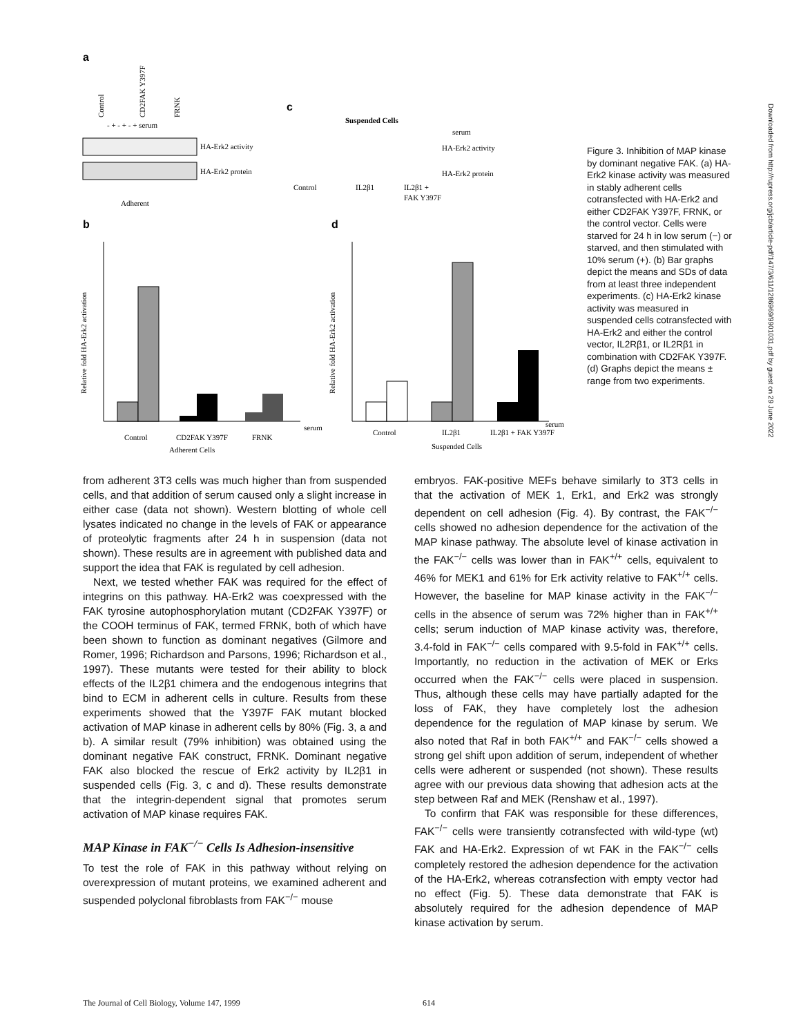a
Control
CD2FAK Y397F
FRNK
- + - + - + serum
HA-Erk2 activity
HA-Erk2 protein
Adherent
c
Suspended Cells
serum
HA-Erk2 activity
HA-Erk2 protein
Control
IL2β1
IL2β1 +
FAK Y397F
b
d
Relative fold HA-Erk2 activation
Control
CD2FAK Y397F
FRNK
serum
Adherent Cells
Relative fold HA-Erk2 activation
Control
IL2β1
IL2β1 + FAK Y397F
serum
Suspended Cells
Figure 3. Inhibition of MAP kinase by dominant negative FAK. (a) HA-Erk2 kinase activity was measured in stably adherent cells cotransfected with HA-Erk2 and either CD2FAK Y397F, FRNK, or the control vector. Cells were starved for 24 h in low serum (−) or starved, and then stimulated with 10% serum (+). (b) Bar graphs depict the means and SDs of data from at least three independent experiments. (c) HA-Erk2 kinase activity was measured in suspended cells cotransfected with HA-Erk2 and either the control vector, IL2Rβ1, or IL2Rβ1 in combination with CD2FAK Y397F. (d) Graphs depict the means ± range from two experiments.
from adherent 3T3 cells was much higher than from suspended cells, and that addition of serum caused only a slight increase in either case (data not shown). Western blotting of whole cell lysates indicated no change in the levels of FAK or appearance of proteolytic fragments after 24 h in suspension (data not shown). These results are in agreement with published data and support the idea that FAK is regulated by cell adhesion.
Next, we tested whether FAK was required for the effect of integrins on this pathway. HA-Erk2 was coexpressed with the FAK tyrosine autophosphorylation mutant (CD2FAK Y397F) or the COOH terminus of FAK, termed FRNK, both of which have been shown to function as dominant negatives (Gilmore and Romer, 1996; Richardson and Parsons, 1996; Richardson et al., 1997). These mutants were tested for their ability to block effects of the IL2β1 chimera and the endogenous integrins that bind to ECM in adherent cells in culture. Results from these experiments showed that the Y397F FAK mutant blocked activation of MAP kinase in adherent cells by 80% (Fig. 3, a and b). A similar result (79% inhibition) was obtained using the dominant negative FAK construct, FRNK. Dominant negative FAK also blocked the rescue of Erk2 activity by IL2β1 in suspended cells (Fig. 3, c and d). These results demonstrate that the integrin-dependent signal that promotes serum activation of MAP kinase requires FAK.
MAP Kinase in FAK<sup>−/−</sup> Cells Is Adhesion-insensitive
To test the role of FAK in this pathway without relying on overexpression of mutant proteins, we examined adherent and suspended polyclonal fibroblasts from FAK<sup>−/−</sup> mouse
embryos. FAK-positive MEFs behave similarly to 3T3 cells in that the activation of MEK 1, Erk1, and Erk2 was strongly dependent on cell adhesion (Fig. 4). By contrast, the FAK<sup>−/−</sup> cells showed no adhesion dependence for the activation of the MAP kinase pathway. The absolute level of kinase activation in the FAK<sup>−/−</sup> cells was lower than in FAK<sup>+/+</sup> cells, equivalent to 46% for MEK1 and 61% for Erk activity relative to FAK<sup>+/+</sup> cells. However, the baseline for MAP kinase activity in the FAK<sup>−/−</sup> cells in the absence of serum was 72% higher than in FAK<sup>+/+</sup> cells; serum induction of MAP kinase activity was, therefore, 3.4-fold in FAK<sup>−/−</sup> cells compared with 9.5-fold in FAK<sup>+/+</sup> cells. Importantly, no reduction in the activation of MEK or Erks occurred when the FAK<sup>−/−</sup> cells were placed in suspension. Thus, although these cells may have partially adapted for the loss of FAK, they have completely lost the adhesion dependence for the regulation of MAP kinase by serum. We also noted that Raf in both FAK<sup>+/+</sup> and FAK<sup>−/−</sup> cells showed a strong gel shift upon addition of serum, independent of whether cells were adherent or suspended (not shown). These results agree with our previous data showing that adhesion acts at the step between Raf and MEK (Renshaw et al., 1997).
To confirm that FAK was responsible for these differences, FAK<sup>−/−</sup> cells were transiently cotransfected with wild-type (wt) FAK and HA-Erk2. Expression of wt FAK in the FAK<sup>−/−</sup> cells completely restored the adhesion dependence for the activation of the HA-Erk2, whereas cotransfection with empty vector had no effect (Fig. 5). These data demonstrate that FAK is absolutely required for the adhesion dependence of MAP kinase activation by serum.
The Journal of Cell Biology, Volume 147, 1999
614
Downloaded from http://rupress.org/jcb/article-pdf/147/3/611/1286969/9901031.pdf by guest on 29 June 2022